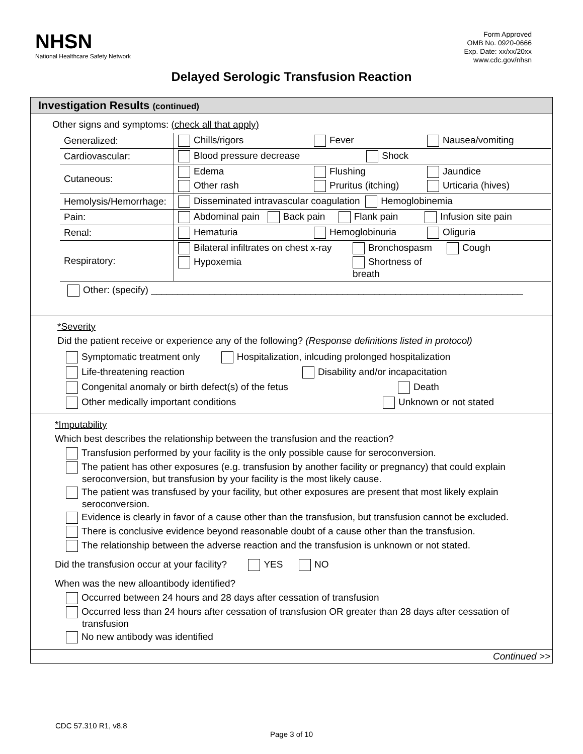NHSN
National Healthcare Safety Network
Form Approved
OMB No. 0920-0666
Exp. Date: xx/xx/20xx
www.cdc.gov/nhsn
Delayed Serologic Transfusion Reaction
Investigation Results (continued)
Other signs and symptoms: (check all that apply)
| Generalized: | Chills/rigors Fever Nausea/vomiting |
| Cardiovascular: | Blood pressure decrease Shock |
| Cutaneous: | Edema Flushing Jaundice Other rash Pruritus (itching) Urticaria (hives) |
| Hemolysis/Hemorrhage: | Disseminated intravascular coagulation Hemoglobinemia |
| Pain: | Abdominal pain Back pain Flank pain Infusion site pain |
| Renal: | Hematuria Hemoglobinuria Oliguria |
| Respiratory: | Bilateral infiltrates on chest x-ray Bronchospasm Cough Hypoxemia Shortness of breath |
Other: (specify) ______________________________________________________________________
*Severity
Did the patient receive or experience any of the following? (Response definitions listed in protocol)
Symptomatic treatment only Hospitalization, inlcuding prolonged hospitalization
Life-threatening reaction Disability and/or incapacitation
Congenital anomaly or birth defect(s) of the fetus Death
Other medically important conditions Unknown or not stated
*Imputability
Which best describes the relationship between the transfusion and the reaction?
Transfusion performed by your facility is the only possible cause for seroconversion.
The patient has other exposures (e.g. transfusion by another facility or pregnancy) that could explain seroconversion, but transfusion by your facility is the most likely cause.
The patient was transfused by your facility, but other exposures are present that most likely explain seroconversion.
Evidence is clearly in favor of a cause other than the transfusion, but transfusion cannot be excluded.
There is conclusive evidence beyond reasonable doubt of a cause other than the transfusion.
The relationship between the adverse reaction and the transfusion is unknown or not stated.
Did the transfusion occur at your facility? YES NO
When was the new alloantibody identified?
Occurred between 24 hours and 28 days after cessation of transfusion
Occurred less than 24 hours after cessation of transfusion OR greater than 28 days after cessation of transfusion
No new antibody was identified
Continued >>
CDC 57.310 R1, v8.8
Page 3 of 10